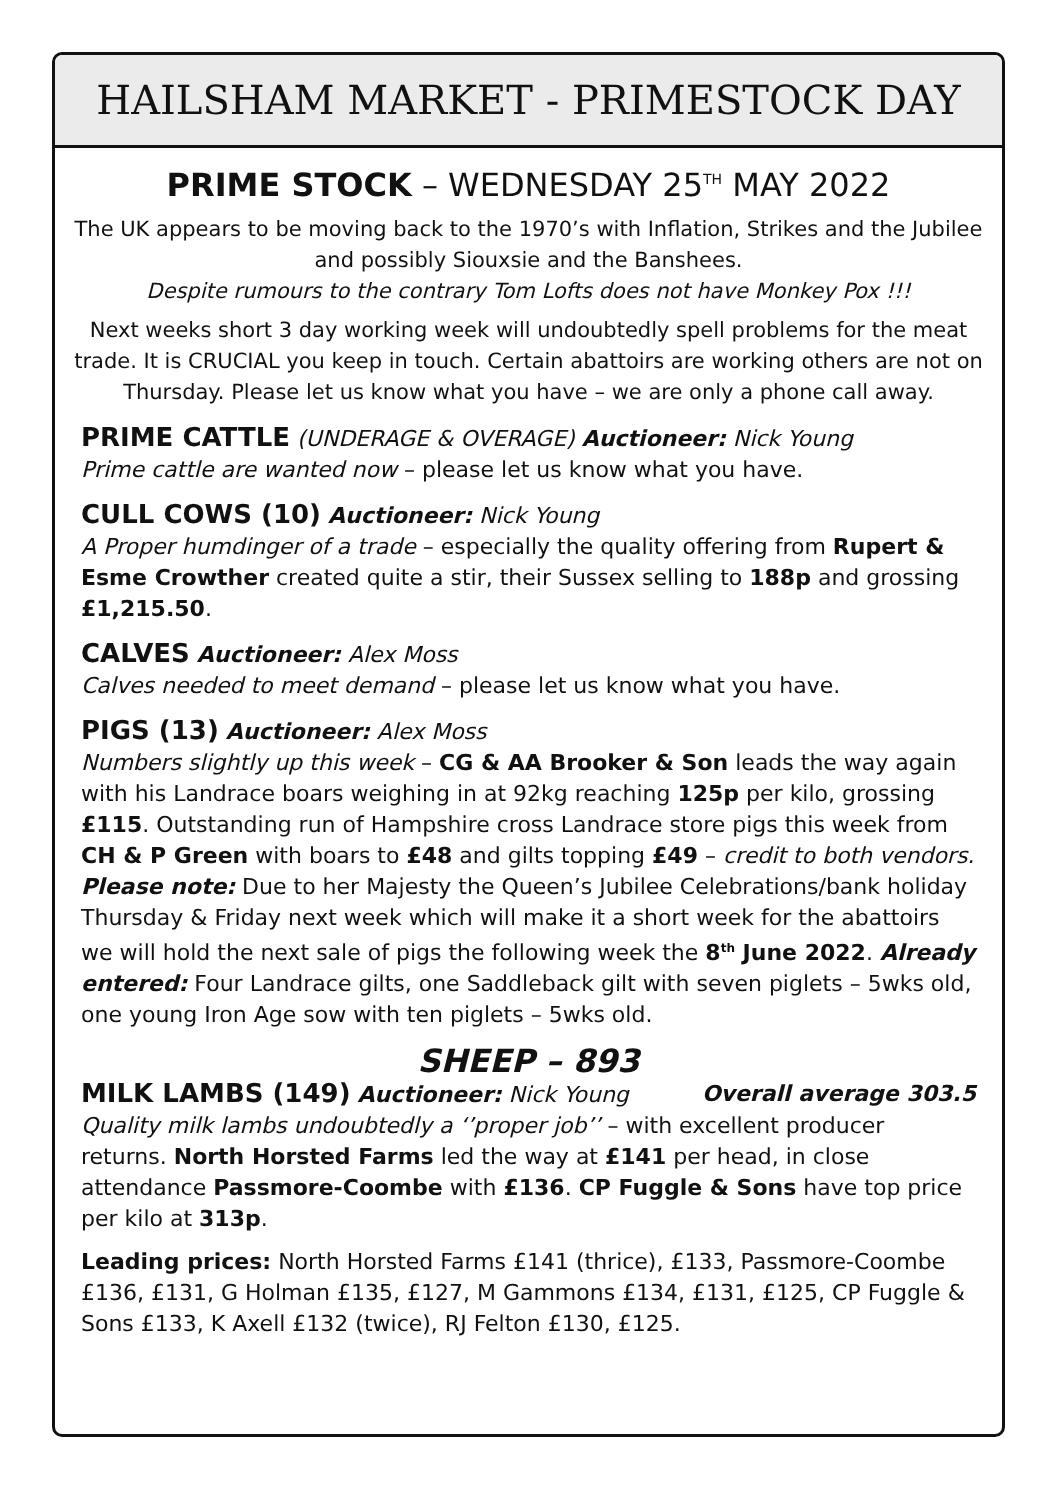HAILSHAM MARKET - PRIMESTOCK DAY
PRIME STOCK – WEDNESDAY 25<sup>TH</sup> MAY 2022
The UK appears to be moving back to the 1970’s with Inflation, Strikes and the Jubilee and possibly Siouxsie and the Banshees.
Despite rumours to the contrary Tom Lofts does not have Monkey Pox !!!
Next weeks short 3 day working week will undoubtedly spell problems for the meat trade. It is CRUCIAL you keep in touch. Certain abattoirs are working others are not on Thursday. Please let us know what you have – we are only a phone call away.
PRIME CATTLE (UNDERAGE & OVERAGE) Auctioneer: Nick Young
Prime cattle are wanted now – please let us know what you have.
CULL COWS (10) Auctioneer: Nick Young
A Proper humdinger of a trade – especially the quality offering from Rupert & Esme Crowther created quite a stir, their Sussex selling to 188p and grossing £1,215.50.
CALVES Auctioneer: Alex Moss
Calves needed to meet demand – please let us know what you have.
PIGS (13) Auctioneer: Alex Moss
Numbers slightly up this week – CG & AA Brooker & Son leads the way again with his Landrace boars weighing in at 92kg reaching 125p per kilo, grossing £115. Outstanding run of Hampshire cross Landrace store pigs this week from CH & P Green with boars to £48 and gilts topping £49 – credit to both vendors. Please note: Due to her Majesty the Queen’s Jubilee Celebrations/bank holiday Thursday & Friday next week which will make it a short week for the abattoirs we will hold the next sale of pigs the following week the 8<sup>th</sup> June 2022. Already entered: Four Landrace gilts, one Saddleback gilt with seven piglets – 5wks old, one young Iron Age sow with ten piglets – 5wks old.
SHEEP – 893
MILK LAMBS (149) Auctioneer: Nick Young Overall average 303.5
Quality milk lambs undoubtedly a ‘’proper job’’ – with excellent producer returns. North Horsted Farms led the way at £141 per head, in close attendance Passmore-Coombe with £136. CP Fuggle & Sons have top price per kilo at 313p.
Leading prices: North Horsted Farms £141 (thrice), £133, Passmore-Coombe £136, £131, G Holman £135, £127, M Gammons £134, £131, £125, CP Fuggle & Sons £133, K Axell £132 (twice), RJ Felton £130, £125.